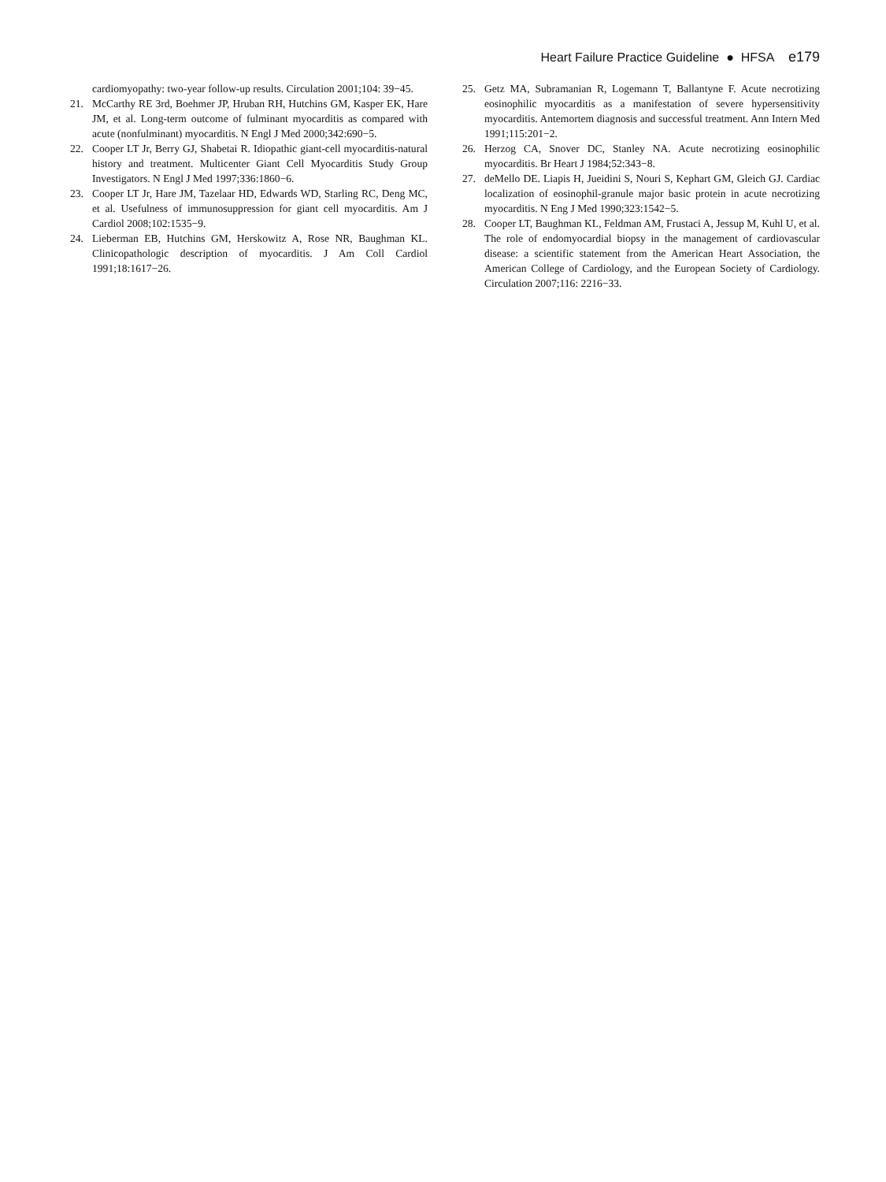Heart Failure Practice Guideline ● HFSA e179
cardiomyopathy: two-year follow-up results. Circulation 2001;104: 39−45.
21. McCarthy RE 3rd, Boehmer JP, Hruban RH, Hutchins GM, Kasper EK, Hare JM, et al. Long-term outcome of fulminant myocarditis as compared with acute (nonfulminant) myocarditis. N Engl J Med 2000;342:690−5.
22. Cooper LT Jr, Berry GJ, Shabetai R. Idiopathic giant-cell myocarditis-natural history and treatment. Multicenter Giant Cell Myocarditis Study Group Investigators. N Engl J Med 1997;336:1860−6.
23. Cooper LT Jr, Hare JM, Tazelaar HD, Edwards WD, Starling RC, Deng MC, et al. Usefulness of immunosuppression for giant cell myocarditis. Am J Cardiol 2008;102:1535−9.
24. Lieberman EB, Hutchins GM, Herskowitz A, Rose NR, Baughman KL. Clinicopathologic description of myocarditis. J Am Coll Cardiol 1991;18:1617−26.
25. Getz MA, Subramanian R, Logemann T, Ballantyne F. Acute necrotizing eosinophilic myocarditis as a manifestation of severe hypersensitivity myocarditis. Antemortem diagnosis and successful treatment. Ann Intern Med 1991;115:201−2.
26. Herzog CA, Snover DC, Stanley NA. Acute necrotizing eosinophilic myocarditis. Br Heart J 1984;52:343−8.
27. deMello DE. Liapis H, Jueidini S, Nouri S, Kephart GM, Gleich GJ. Cardiac localization of eosinophil-granule major basic protein in acute necrotizing myocarditis. N Eng J Med 1990;323:1542−5.
28. Cooper LT, Baughman KL, Feldman AM, Frustaci A, Jessup M, Kuhl U, et al. The role of endomyocardial biopsy in the management of cardiovascular disease: a scientific statement from the American Heart Association, the American College of Cardiology, and the European Society of Cardiology. Circulation 2007;116: 2216−33.